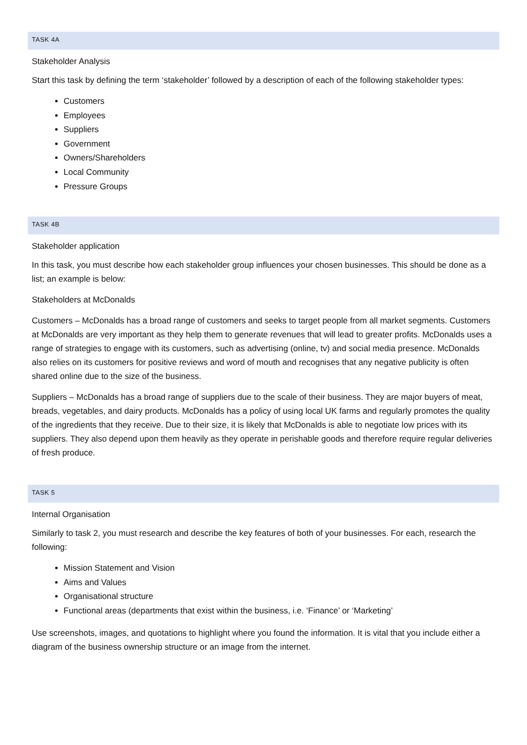TASK 4A
Stakeholder Analysis
Start this task by defining the term ‘stakeholder’ followed by a description of each of the following stakeholder types:
Customers
Employees
Suppliers
Government
Owners/Shareholders
Local Community
Pressure Groups
TASK 4B
Stakeholder application
In this task, you must describe how each stakeholder group influences your chosen businesses. This should be done as a list; an example is below:
Stakeholders at McDonalds
Customers – McDonalds has a broad range of customers and seeks to target people from all market segments. Customers at McDonalds are very important as they help them to generate revenues that will lead to greater profits. McDonalds uses a range of strategies to engage with its customers, such as advertising (online, tv) and social media presence. McDonalds also relies on its customers for positive reviews and word of mouth and recognises that any negative publicity is often shared online due to the size of the business.
Suppliers – McDonalds has a broad range of suppliers due to the scale of their business. They are major buyers of meat, breads, vegetables, and dairy products. McDonalds has a policy of using local UK farms and regularly promotes the quality of the ingredients that they receive. Due to their size, it is likely that McDonalds is able to negotiate low prices with its suppliers. They also depend upon them heavily as they operate in perishable goods and therefore require regular deliveries of fresh produce.
TASK 5
Internal Organisation
Similarly to task 2, you must research and describe the key features of both of your businesses. For each, research the following:
Mission Statement and Vision
Aims and Values
Organisational structure
Functional areas (departments that exist within the business, i.e. ‘Finance’ or ‘Marketing’
Use screenshots, images, and quotations to highlight where you found the information. It is vital that you include either a diagram of the business ownership structure or an image from the internet.